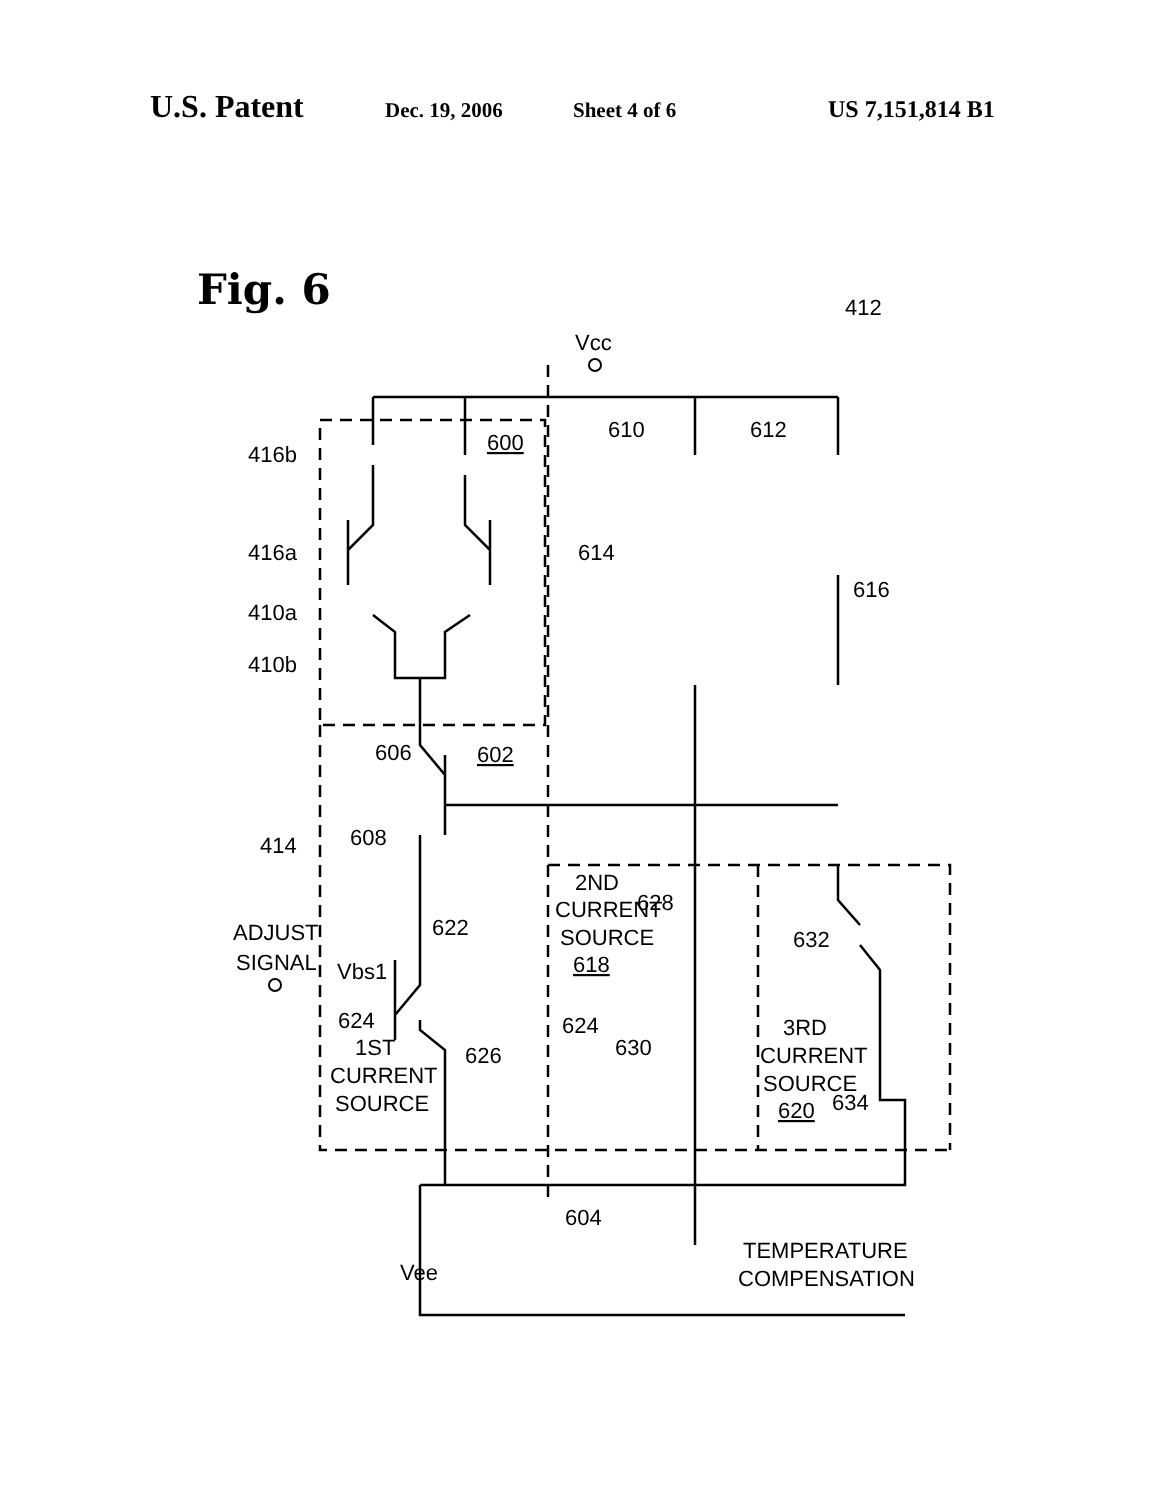U.S. Patent Dec. 19, 2006 Sheet 4 of 6 US 7,151,814 B1
Vcc
Vee
412
416b
416a
410a
410b
600
610
612
614
616
606
602
414
608
ADJUST
SIGNAL
Vbs1
622
624
1ST
CURRENT
SOURCE
626
2ND
CURRENT
SOURCE
618
628
624
630
632
3RD
CURRENT
SOURCE
620
634
604
TEMPERATURE
COMPENSATION
Fig. 6